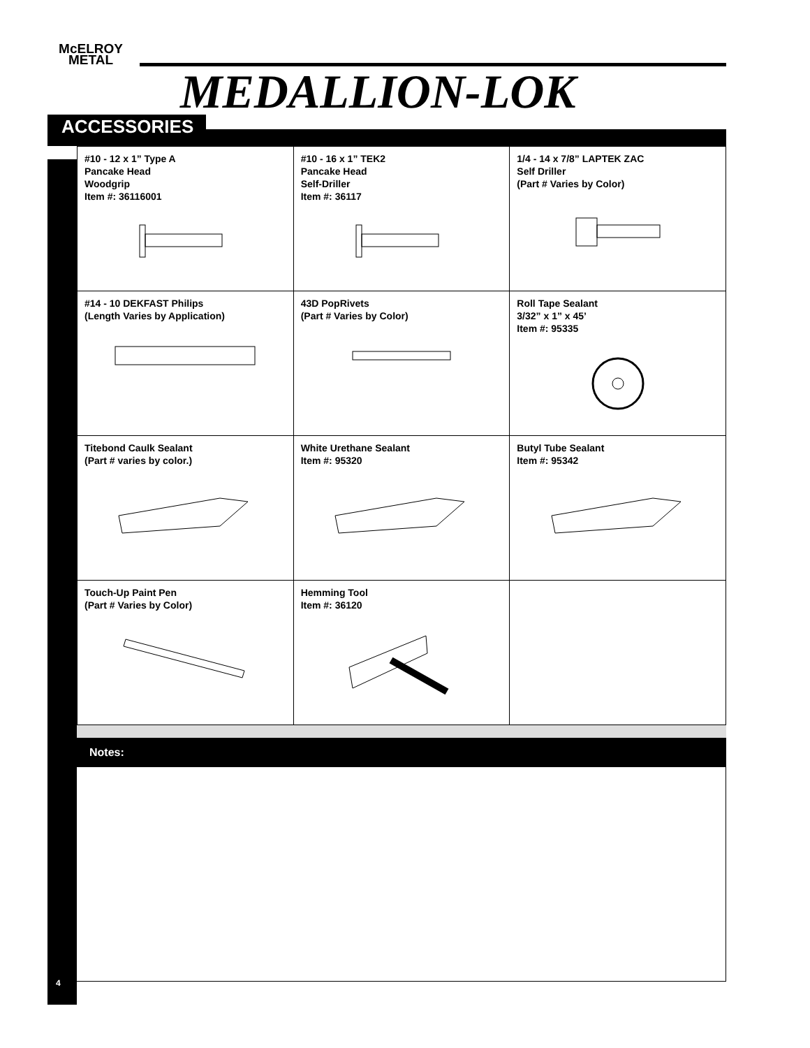McELROY
METAL
MEDALLION-LOK
ACCESSORIES
| #10 - 12 x 1” Type A Pancake Head Woodgrip Item #: 36116001 | #10 - 16 x 1” TEK2 Pancake Head Self-Driller Item #: 36117 | 1/4 - 14 x 7/8” LAPTEK ZAC Self Driller (Part # Varies by Color) |
| #14 - 10 DEKFAST Philips (Length Varies by Application) | 43D PopRivets (Part # Varies by Color) | Roll Tape Sealant 3/32” x 1” x 45’ Item #: 95335 |
| Titebond Caulk Sealant (Part # varies by color.) | White Urethane Sealant Item #: 95320 | Butyl Tube Sealant Item #: 95342 |
| Touch-Up Paint Pen (Part # Varies by Color) | Hemming Tool Item #: 36120 | |
Notes:
4